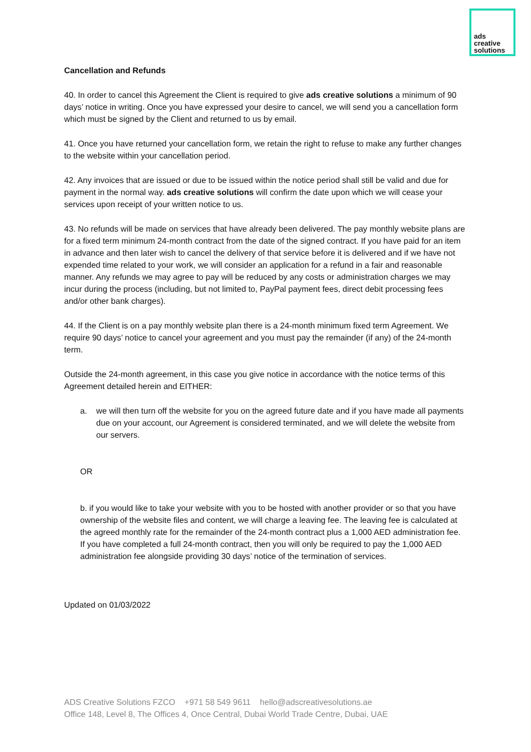ads
creative
solutions
Cancellation and Refunds
40. In order to cancel this Agreement the Client is required to give ads creative solutions a minimum of 90 days’ notice in writing. Once you have expressed your desire to cancel, we will send you a cancellation form which must be signed by the Client and returned to us by email.
41. Once you have returned your cancellation form, we retain the right to refuse to make any further changes to the website within your cancellation period.
42. Any invoices that are issued or due to be issued within the notice period shall still be valid and due for payment in the normal way. ads creative solutions will confirm the date upon which we will cease your services upon receipt of your written notice to us.
43. No refunds will be made on services that have already been delivered. The pay monthly website plans are for a fixed term minimum 24-month contract from the date of the signed contract. If you have paid for an item in advance and then later wish to cancel the delivery of that service before it is delivered and if we have not expended time related to your work, we will consider an application for a refund in a fair and reasonable manner. Any refunds we may agree to pay will be reduced by any costs or administration charges we may incur during the process (including, but not limited to, PayPal payment fees, direct debit processing fees and/or other bank charges).
44. If the Client is on a pay monthly website plan there is a 24-month minimum fixed term Agreement. We require 90 days’ notice to cancel your agreement and you must pay the remainder (if any) of the 24-month term.
Outside the 24-month agreement, in this case you give notice in accordance with the notice terms of this Agreement detailed herein and EITHER:
a. we will then turn off the website for you on the agreed future date and if you have made all payments due on your account, our Agreement is considered terminated, and we will delete the website from our servers.
OR
b. if you would like to take your website with you to be hosted with another provider or so that you have ownership of the website files and content, we will charge a leaving fee. The leaving fee is calculated at the agreed monthly rate for the remainder of the 24-month contract plus a 1,000 AED administration fee. If you have completed a full 24-month contract, then you will only be required to pay the 1,000 AED administration fee alongside providing 30 days’ notice of the termination of services.
Updated on 01/03/2022
ADS Creative Solutions FZCO +971 58 549 9611 hello@adscreativesolutions.ae
Office 148, Level 8, The Offices 4, Once Central, Dubai World Trade Centre, Dubai, UAE